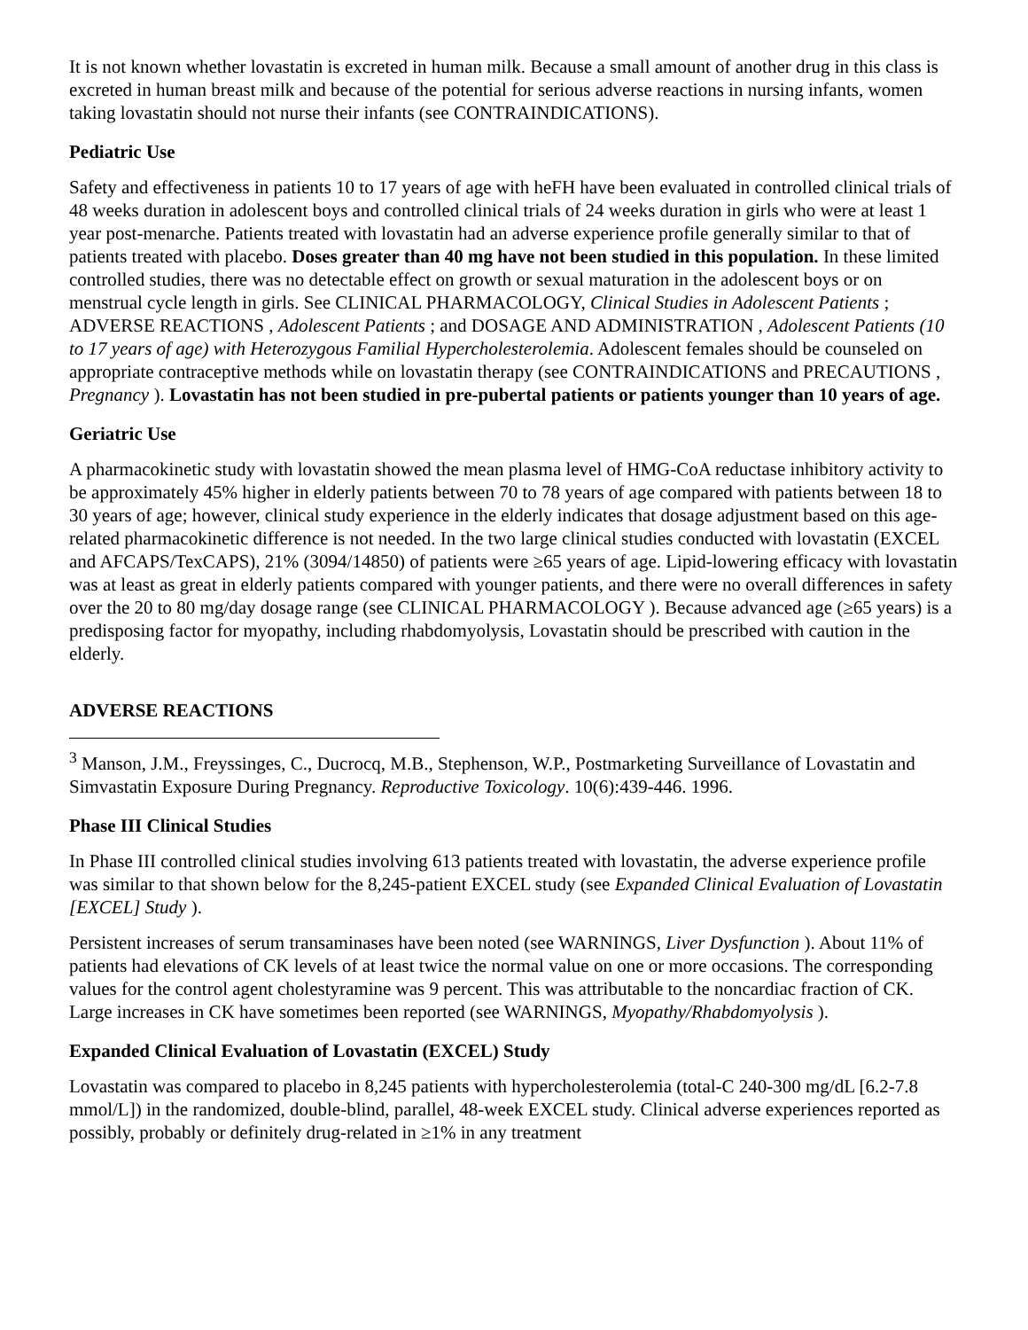It is not known whether lovastatin is excreted in human milk. Because a small amount of another drug in this class is excreted in human breast milk and because of the potential for serious adverse reactions in nursing infants, women taking lovastatin should not nurse their infants (see CONTRAINDICATIONS).
Pediatric Use
Safety and effectiveness in patients 10 to 17 years of age with heFH have been evaluated in controlled clinical trials of 48 weeks duration in adolescent boys and controlled clinical trials of 24 weeks duration in girls who were at least 1 year post-menarche. Patients treated with lovastatin had an adverse experience profile generally similar to that of patients treated with placebo. Doses greater than 40 mg have not been studied in this population. In these limited controlled studies, there was no detectable effect on growth or sexual maturation in the adolescent boys or on menstrual cycle length in girls. See CLINICAL PHARMACOLOGY, Clinical Studies in Adolescent Patients ; ADVERSE REACTIONS , Adolescent Patients ; and DOSAGE AND ADMINISTRATION , Adolescent Patients (10 to 17 years of age) with Heterozygous Familial Hypercholesterolemia. Adolescent females should be counseled on appropriate contraceptive methods while on lovastatin therapy (see CONTRAINDICATIONS and PRECAUTIONS , Pregnancy ). Lovastatin has not been studied in pre-pubertal patients or patients younger than 10 years of age.
Geriatric Use
A pharmacokinetic study with lovastatin showed the mean plasma level of HMG-CoA reductase inhibitory activity to be approximately 45% higher in elderly patients between 70 to 78 years of age compared with patients between 18 to 30 years of age; however, clinical study experience in the elderly indicates that dosage adjustment based on this age-related pharmacokinetic difference is not needed. In the two large clinical studies conducted with lovastatin (EXCEL and AFCAPS/TexCAPS), 21% (3094/14850) of patients were ≥65 years of age. Lipid-lowering efficacy with lovastatin was at least as great in elderly patients compared with younger patients, and there were no overall differences in safety over the 20 to 80 mg/day dosage range (see CLINICAL PHARMACOLOGY ). Because advanced age (≥65 years) is a predisposing factor for myopathy, including rhabdomyolysis, Lovastatin should be prescribed with caution in the elderly.
ADVERSE REACTIONS
<sup>3</sup> Manson, J.M., Freyssinges, C., Ducrocq, M.B., Stephenson, W.P., Postmarketing Surveillance of Lovastatin and Simvastatin Exposure During Pregnancy. Reproductive Toxicology. 10(6):439-446. 1996.
Phase III Clinical Studies
In Phase III controlled clinical studies involving 613 patients treated with lovastatin, the adverse experience profile was similar to that shown below for the 8,245-patient EXCEL study (see Expanded Clinical Evaluation of Lovastatin [EXCEL] Study ).
Persistent increases of serum transaminases have been noted (see WARNINGS, Liver Dysfunction ). About 11% of patients had elevations of CK levels of at least twice the normal value on one or more occasions. The corresponding values for the control agent cholestyramine was 9 percent. This was attributable to the noncardiac fraction of CK. Large increases in CK have sometimes been reported (see WARNINGS, Myopathy/Rhabdomyolysis ).
Expanded Clinical Evaluation of Lovastatin (EXCEL) Study
Lovastatin was compared to placebo in 8,245 patients with hypercholesterolemia (total-C 240-300 mg/dL [6.2-7.8 mmol/L]) in the randomized, double-blind, parallel, 48-week EXCEL study. Clinical adverse experiences reported as possibly, probably or definitely drug-related in ≥1% in any treatment